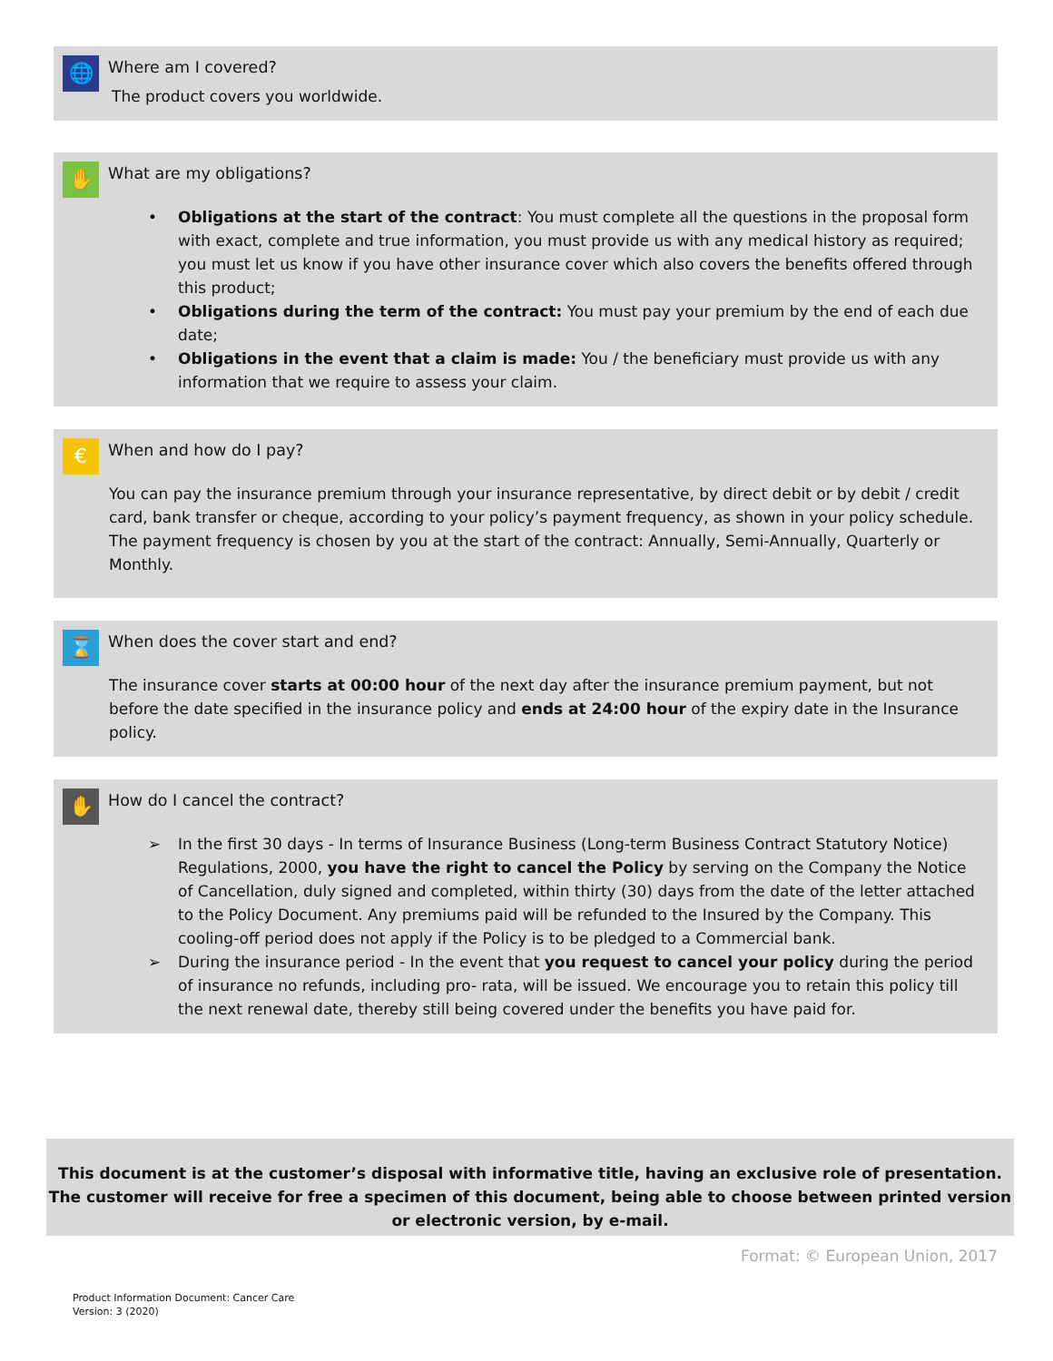🌐
Where am I covered?
The product covers you worldwide.
✋
What are my obligations?
• Obligations at the start of the contract: You must complete all the questions in the proposal form with exact, complete and true information, you must provide us with any medical history as required; you must let us know if you have other insurance cover which also covers the benefits offered through this product;
• Obligations during the term of the contract: You must pay your premium by the end of each due date;
• Obligations in the event that a claim is made: You / the beneficiary must provide us with any information that we require to assess your claim.
€
When and how do I pay?
You can pay the insurance premium through your insurance representative, by direct debit or by debit / credit card, bank transfer or cheque, according to your policy’s payment frequency, as shown in your policy schedule.
The payment frequency is chosen by you at the start of the contract: Annually, Semi-Annually, Quarterly or Monthly.
⌛
When does the cover start and end?
The insurance cover starts at 00:00 hour of the next day after the insurance premium payment, but not before the date specified in the insurance policy and ends at 24:00 hour of the expiry date in the Insurance policy.
✋
How do I cancel the contract?
➢ In the first 30 days - In terms of Insurance Business (Long-term Business Contract Statutory Notice) Regulations, 2000, you have the right to cancel the Policy by serving on the Company the Notice of Cancellation, duly signed and completed, within thirty (30) days from the date of the letter attached to the Policy Document. Any premiums paid will be refunded to the Insured by the Company. This cooling-off period does not apply if the Policy is to be pledged to a Commercial bank.
➢ During the insurance period - In the event that you request to cancel your policy during the period of insurance no refunds, including pro- rata, will be issued. We encourage you to retain this policy till the next renewal date, thereby still being covered under the benefits you have paid for.
This document is at the customer’s disposal with informative title, having an exclusive role of presentation.
The customer will receive for free a specimen of this document, being able to choose between printed version or electronic version, by e-mail.
Format: © European Union, 2017
Product Information Document: Cancer Care
Version: 3 (2020)